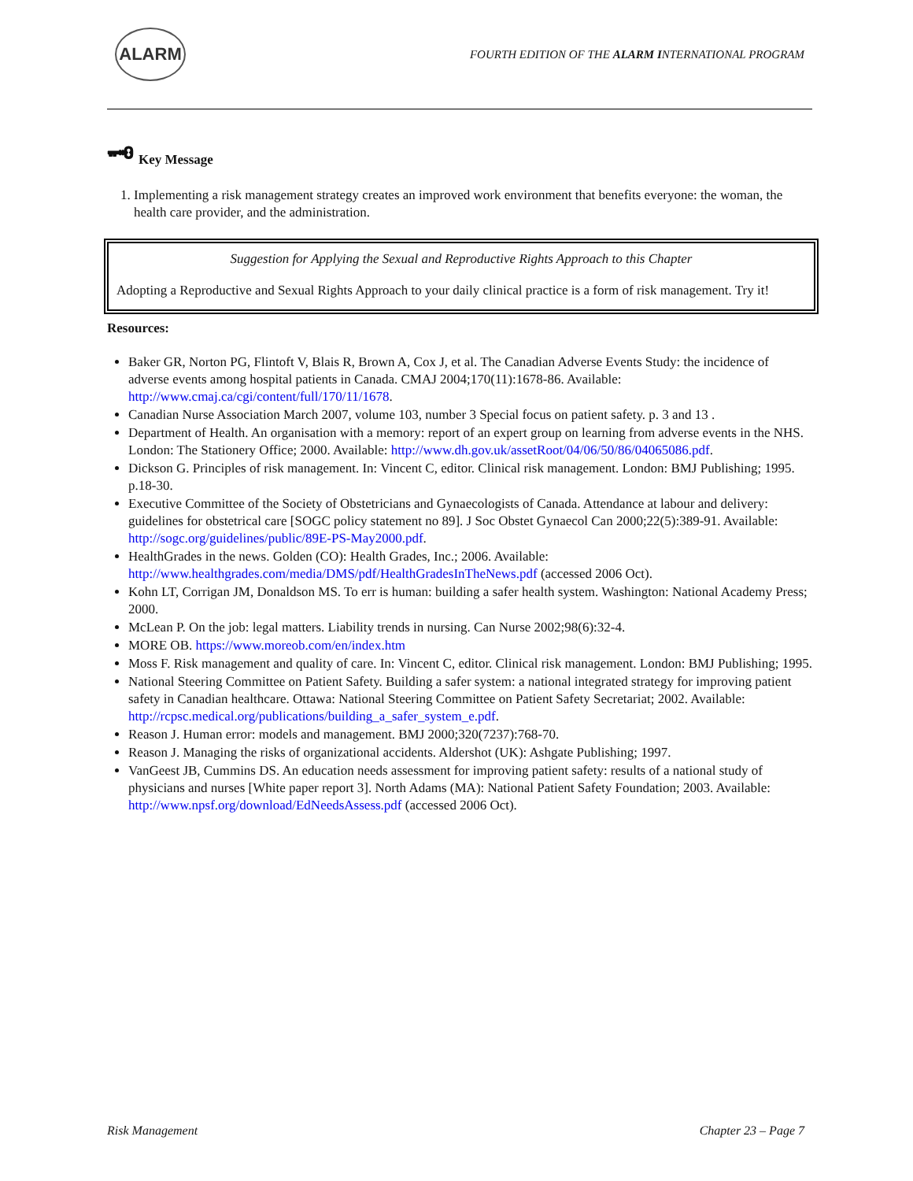ALARM
FOURTH EDITION OF THE ALARM INTERNATIONAL PROGRAM
🗝 Key Message
1. Implementing a risk management strategy creates an improved work environment that benefits everyone: the woman, the health care provider, and the administration.
Suggestion for Applying the Sexual and Reproductive Rights Approach to this Chapter
Adopting a Reproductive and Sexual Rights Approach to your daily clinical practice is a form of risk management. Try it!
Resources:
Baker GR, Norton PG, Flintoft V, Blais R, Brown A, Cox J, et al. The Canadian Adverse Events Study: the incidence of adverse events among hospital patients in Canada. CMAJ 2004;170(11):1678-86. Available: http://www.cmaj.ca/cgi/content/full/170/11/1678.
Canadian Nurse Association March 2007, volume 103, number 3 Special focus on patient safety. p. 3 and 13 .
Department of Health. An organisation with a memory: report of an expert group on learning from adverse events in the NHS. London: The Stationery Office; 2000. Available: http://www.dh.gov.uk/assetRoot/04/06/50/86/04065086.pdf.
Dickson G. Principles of risk management. In: Vincent C, editor. Clinical risk management. London: BMJ Publishing; 1995. p.18-30.
Executive Committee of the Society of Obstetricians and Gynaecologists of Canada. Attendance at labour and delivery: guidelines for obstetrical care [SOGC policy statement no 89]. J Soc Obstet Gynaecol Can 2000;22(5):389-91. Available: http://sogc.org/guidelines/public/89E-PS-May2000.pdf.
HealthGrades in the news. Golden (CO): Health Grades, Inc.; 2006. Available: http://www.healthgrades.com/media/DMS/pdf/HealthGradesInTheNews.pdf (accessed 2006 Oct).
Kohn LT, Corrigan JM, Donaldson MS. To err is human: building a safer health system. Washington: National Academy Press; 2000.
McLean P. On the job: legal matters. Liability trends in nursing. Can Nurse 2002;98(6):32-4.
MORE OB. https://www.moreob.com/en/index.htm
Moss F. Risk management and quality of care. In: Vincent C, editor. Clinical risk management. London: BMJ Publishing; 1995.
National Steering Committee on Patient Safety. Building a safer system: a national integrated strategy for improving patient safety in Canadian healthcare. Ottawa: National Steering Committee on Patient Safety Secretariat; 2002. Available: http://rcpsc.medical.org/publications/building_a_safer_system_e.pdf.
Reason J. Human error: models and management. BMJ 2000;320(7237):768-70.
Reason J. Managing the risks of organizational accidents. Aldershot (UK): Ashgate Publishing; 1997.
VanGeest JB, Cummins DS. An education needs assessment for improving patient safety: results of a national study of physicians and nurses [White paper report 3]. North Adams (MA): National Patient Safety Foundation; 2003. Available: http://www.npsf.org/download/EdNeedsAssess.pdf (accessed 2006 Oct).
Risk Management Chapter 23 – Page 7